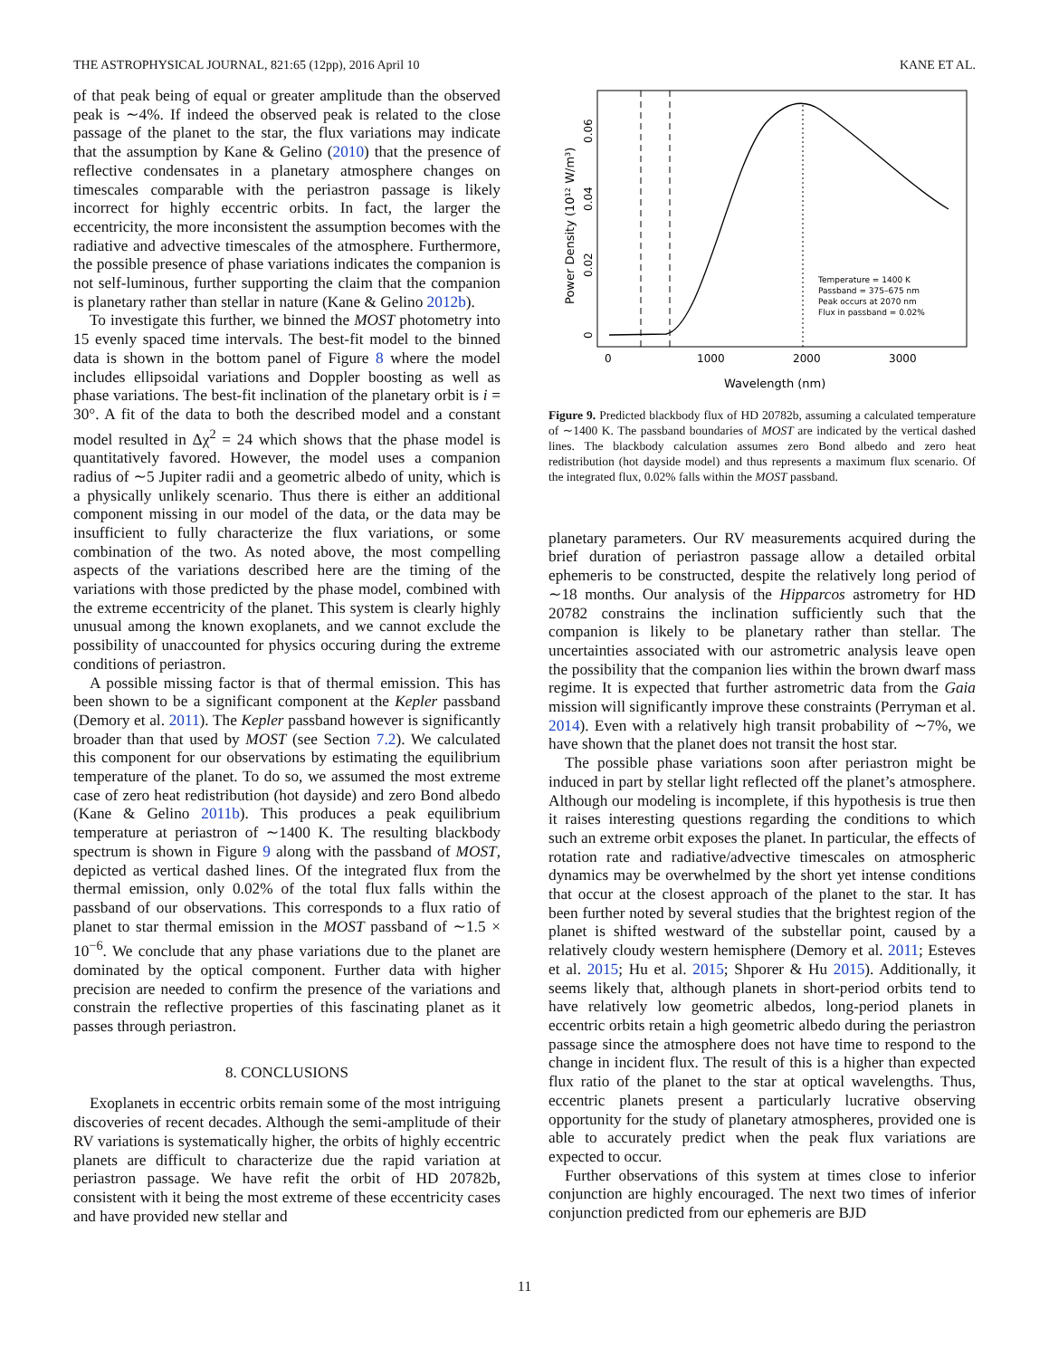THE ASTROPHYSICAL JOURNAL, 821:65 (12pp), 2016 April 10 KANE ET AL.
of that peak being of equal or greater amplitude than the observed peak is ∼4%. If indeed the observed peak is related to the close passage of the planet to the star, the flux variations may indicate that the assumption by Kane & Gelino (2010) that the presence of reflective condensates in a planetary atmosphere changes on timescales comparable with the periastron passage is likely incorrect for highly eccentric orbits. In fact, the larger the eccentricity, the more inconsistent the assumption becomes with the radiative and advective timescales of the atmosphere. Furthermore, the possible presence of phase variations indicates the companion is not self-luminous, further supporting the claim that the companion is planetary rather than stellar in nature (Kane & Gelino 2012b).
To investigate this further, we binned the MOST photometry into 15 evenly spaced time intervals. The best-fit model to the binned data is shown in the bottom panel of Figure 8 where the model includes ellipsoidal variations and Doppler boosting as well as phase variations. The best-fit inclination of the planetary orbit is i = 30°. A fit of the data to both the described model and a constant model resulted in Δχ<sup>2</sup> = 24 which shows that the phase model is quantitatively favored. However, the model uses a companion radius of ∼5 Jupiter radii and a geometric albedo of unity, which is a physically unlikely scenario. Thus there is either an additional component missing in our model of the data, or the data may be insufficient to fully characterize the flux variations, or some combination of the two. As noted above, the most compelling aspects of the variations described here are the timing of the variations with those predicted by the phase model, combined with the extreme eccentricity of the planet. This system is clearly highly unusual among the known exoplanets, and we cannot exclude the possibility of unaccounted for physics occuring during the extreme conditions of periastron.
A possible missing factor is that of thermal emission. This has been shown to be a significant component at the Kepler passband (Demory et al. 2011). The Kepler passband however is significantly broader than that used by MOST (see Section 7.2). We calculated this component for our observations by estimating the equilibrium temperature of the planet. To do so, we assumed the most extreme case of zero heat redistribution (hot dayside) and zero Bond albedo (Kane & Gelino 2011b). This produces a peak equilibrium temperature at periastron of ∼1400 K. The resulting blackbody spectrum is shown in Figure 9 along with the passband of MOST, depicted as vertical dashed lines. Of the integrated flux from the thermal emission, only 0.02% of the total flux falls within the passband of our observations. This corresponds to a flux ratio of planet to star thermal emission in the MOST passband of ∼1.5 × 10<sup>−6</sup>. We conclude that any phase variations due to the planet are dominated by the optical component. Further data with higher precision are needed to confirm the presence of the variations and constrain the reflective properties of this fascinating planet as it passes through periastron.
8. CONCLUSIONS
Exoplanets in eccentric orbits remain some of the most intriguing discoveries of recent decades. Although the semi-amplitude of their RV variations is systematically higher, the orbits of highly eccentric planets are difficult to characterize due the rapid variation at periastron passage. We have refit the orbit of HD 20782b, consistent with it being the most extreme of these eccentricity cases and have provided new stellar and
0
1000
2000
3000
Wavelength (nm)
0
0.02
0.04
0.06
Power Density (10¹² W/m³)
Temperature = 1400 K
Passband = 375–675 nm
Peak occurs at 2070 nm
Flux in passband = 0.02%
Figure 9. Predicted blackbody flux of HD 20782b, assuming a calculated temperature of ∼1400 K. The passband boundaries of MOST are indicated by the vertical dashed lines. The blackbody calculation assumes zero Bond albedo and zero heat redistribution (hot dayside model) and thus represents a maximum flux scenario. Of the integrated flux, 0.02% falls within the MOST passband.
planetary parameters. Our RV measurements acquired during the brief duration of periastron passage allow a detailed orbital ephemeris to be constructed, despite the relatively long period of ∼18 months. Our analysis of the Hipparcos astrometry for HD 20782 constrains the inclination sufficiently such that the companion is likely to be planetary rather than stellar. The uncertainties associated with our astrometric analysis leave open the possibility that the companion lies within the brown dwarf mass regime. It is expected that further astrometric data from the Gaia mission will significantly improve these constraints (Perryman et al. 2014). Even with a relatively high transit probability of ∼7%, we have shown that the planet does not transit the host star.
The possible phase variations soon after periastron might be induced in part by stellar light reflected off the planet’s atmosphere. Although our modeling is incomplete, if this hypothesis is true then it raises interesting questions regarding the conditions to which such an extreme orbit exposes the planet. In particular, the effects of rotation rate and radiative/advective timescales on atmospheric dynamics may be overwhelmed by the short yet intense conditions that occur at the closest approach of the planet to the star. It has been further noted by several studies that the brightest region of the planet is shifted westward of the substellar point, caused by a relatively cloudy western hemisphere (Demory et al. 2011; Esteves et al. 2015; Hu et al. 2015; Shporer & Hu 2015). Additionally, it seems likely that, although planets in short-period orbits tend to have relatively low geometric albedos, long-period planets in eccentric orbits retain a high geometric albedo during the periastron passage since the atmosphere does not have time to respond to the change in incident flux. The result of this is a higher than expected flux ratio of the planet to the star at optical wavelengths. Thus, eccentric planets present a particularly lucrative observing opportunity for the study of planetary atmospheres, provided one is able to accurately predict when the peak flux variations are expected to occur.
Further observations of this system at times close to inferior conjunction are highly encouraged. The next two times of inferior conjunction predicted from our ephemeris are BJD
11